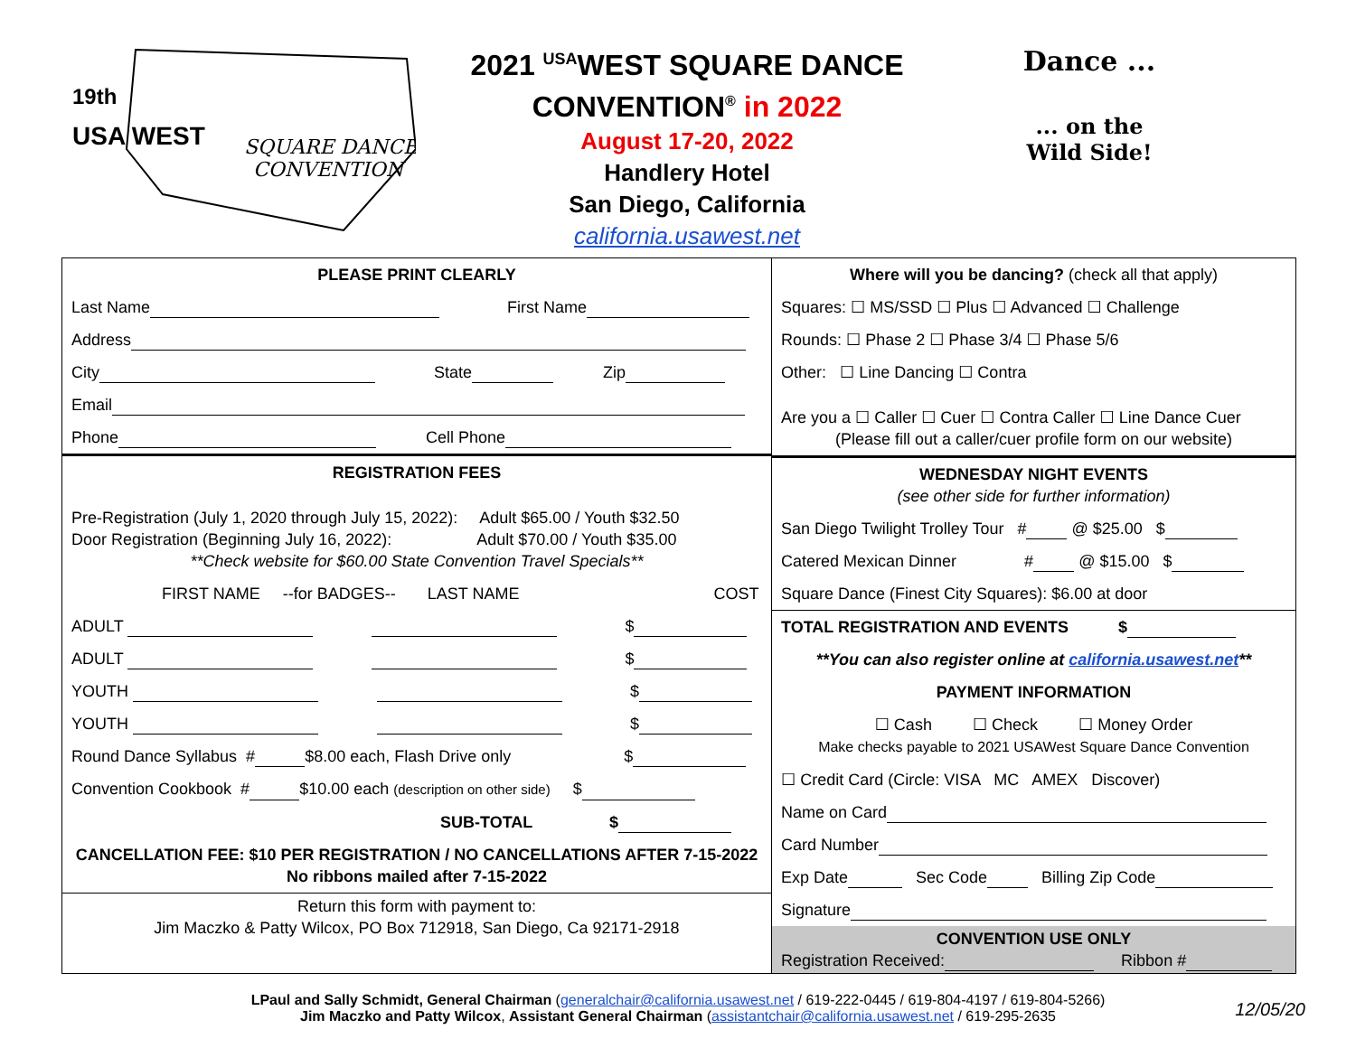19th
USA WEST
SQUARE DANCE
CONVENTION
2021 <sup>USA</sup>WEST SQUARE DANCE
CONVENTION<sup>®</sup> in 2022
August 17-20, 2022
Handlery Hotel
San Diego, California
california.usawest.net
Dance ...
... on the
Wild Side!
PLEASE PRINT CLEARLY
Last Name First Name
Address
City State Zip
Email
Phone Cell Phone
REGISTRATION FEES
Pre-Registration (July 1, 2020 through July 15, 2022): Adult $65.00 / Youth $32.50
Door Registration (Beginning July 16, 2022): Adult $70.00 / Youth $35.00
**Check website for $60.00 State Convention Travel Specials**
FIRST NAME --for BADGES-- LAST NAME COST
ADULT $
ADULT $
YOUTH $
YOUTH $
Round Dance Syllabus # $8.00 each, Flash Drive only $
Convention Cookbook # $10.00 each (description on other side) $
SUB-TOTAL $
CANCELLATION FEE: $10 PER REGISTRATION / NO CANCELLATIONS AFTER 7-15-2022
No ribbons mailed after 7-15-2022
Return this form with payment to:
Jim Maczko & Patty Wilcox, PO Box 712918, San Diego, Ca 92171-2918
Where will you be dancing? (check all that apply)
Squares: ☐ MS/SSD ☐ Plus ☐ Advanced ☐ Challenge
Rounds: ☐ Phase 2 ☐ Phase 3/4 ☐ Phase 5/6
Other: ☐ Line Dancing ☐ Contra
Are you a ☐ Caller ☐ Cuer ☐ Contra Caller ☐ Line Dance Cuer
(Please fill out a caller/cuer profile form on our website)
WEDNESDAY NIGHT EVENTS
(see other side for further information)
San Diego Twilight Trolley Tour # @ $25.00 $
Catered Mexican Dinner # @ $15.00 $
Square Dance (Finest City Squares): $6.00 at door
TOTAL REGISTRATION AND EVENTS $
**You can also register online at california.usawest.net**
PAYMENT INFORMATION
☐ Cash ☐ Check ☐ Money Order
Make checks payable to 2021 USAWest Square Dance Convention
☐ Credit Card (Circle: VISA MC AMEX Discover)
Name on Card
Card Number
Exp Date Sec Code Billing Zip Code
Signature
CONVENTION USE ONLY
Registration Received: Ribbon #
LPaul and Sally Schmidt, General Chairman (generalchair@california.usawest.net / 619-222-0445 / 619-804-4197 / 619-804-5266)
Jim Maczko and Patty Wilcox, Assistant General Chairman (assistantchair@california.usawest.net / 619-295-2635
12/05/20